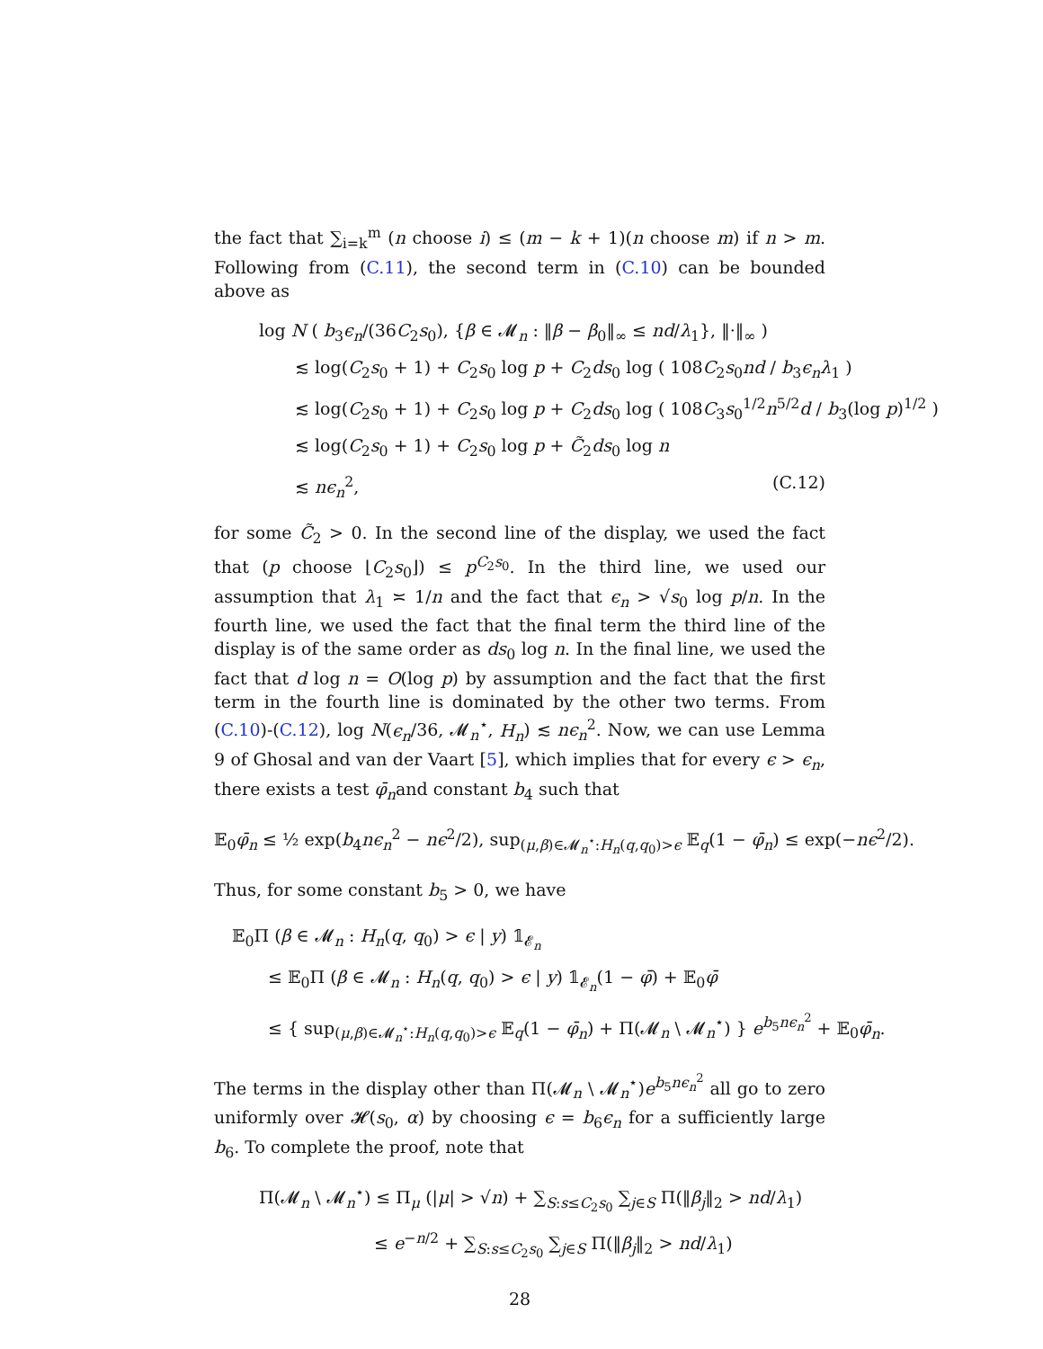the fact that ∑<sub>i=k</sub><sup>m</sup> (n choose i) ≤ (m − k + 1)(n choose m) if n > m. Following from (C.11), the second term in (C.10) can be bounded above as
log N ( b<sub>3</sub>ϵ<sub>n</sub>/(36C<sub>2</sub>s<sub>0</sub>), {β ∈ 𝓜<sub>n</sub> : ‖β − β<sub>0</sub>‖<sub>∞</sub> ≤ nd/λ<sub>1</sub>}, ‖·‖<sub>∞</sub> )
≲ log(C<sub>2</sub>s<sub>0</sub> + 1) + C<sub>2</sub>s<sub>0</sub> log p + C<sub>2</sub>ds<sub>0</sub> log ( 108C<sub>2</sub>s<sub>0</sub>nd / b<sub>3</sub>ϵ<sub>n</sub>λ<sub>1</sub> )
≲ log(C<sub>2</sub>s<sub>0</sub> + 1) + C<sub>2</sub>s<sub>0</sub> log p + C<sub>2</sub>ds<sub>0</sub> log ( 108C<sub>3</sub>s<sub>0</sub><sup>1/2</sup>n<sup>5/2</sup>d / b<sub>3</sub>(log p)<sup>1/2</sup> )
≲ log(C<sub>2</sub>s<sub>0</sub> + 1) + C<sub>2</sub>s<sub>0</sub> log p + C̃<sub>2</sub>ds<sub>0</sub> log n
≲ nϵ<sub>n</sub><sup>2</sup>, (C.12)
for some C̃<sub>2</sub> > 0. In the second line of the display, we used the fact that (p choose ⌊C<sub>2</sub>s<sub>0</sub>⌋) ≤ p<sup>C<sub>2</sub>s<sub>0</sub></sup>. In the third line, we used our assumption that λ<sub>1</sub> ≍ 1/n and the fact that ϵ<sub>n</sub> > √s<sub>0</sub> log p/n. In the fourth line, we used the fact that the final term the third line of the display is of the same order as ds<sub>0</sub> log n. In the final line, we used the fact that d log n = O(log p) by assumption and the fact that the first term in the fourth line is dominated by the other two terms. From (C.10)-(C.12), log N(ϵ<sub>n</sub>/36, 𝓜<sub>n</sub><sup>⋆</sup>, H<sub>n</sub>) ≲ nϵ<sub>n</sub><sup>2</sup>. Now, we can use Lemma 9 of Ghosal and van der Vaart [5], which implies that for every ϵ > ϵ<sub>n</sub>, there exists a test φ̄<sub>n</sub>and constant b<sub>4</sub> such that
𝔼<sub>0</sub>φ̄<sub>n</sub> ≤ ½ exp(b<sub>4</sub>nϵ<sub>n</sub><sup>2</sup> − nϵ<sup>2</sup>/2), sup<sub>(μ,β)∈𝓜<sub>n</sub><sup>⋆</sup>:H<sub>n</sub>(q,q<sub>0</sub>)>ϵ</sub> 𝔼<sub>q</sub>(1 − φ̄<sub>n</sub>) ≤ exp(−nϵ<sup>2</sup>/2).
Thus, for some constant b<sub>5</sub> > 0, we have
𝔼<sub>0</sub>Π (β ∈ 𝓜<sub>n</sub> : H<sub>n</sub>(q, q<sub>0</sub>) > ϵ | y) 𝟙<sub>𝓔<sub>n</sub></sub>
≤ 𝔼<sub>0</sub>Π (β ∈ 𝓜<sub>n</sub> : H<sub>n</sub>(q, q<sub>0</sub>) > ϵ | y) 𝟙<sub>𝓔<sub>n</sub></sub>(1 − φ̄) + 𝔼<sub>0</sub>φ̄
≤ { sup<sub>(μ,β)∈𝓜<sub>n</sub><sup>⋆</sup>:H<sub>n</sub>(q,q<sub>0</sub>)>ϵ</sub> 𝔼<sub>q</sub>(1 − φ̄<sub>n</sub>) + Π(𝓜<sub>n</sub> \ 𝓜<sub>n</sub><sup>⋆</sup>) } e<sup>b<sub>5</sub>nϵ<sub>n</sub><sup>2</sup></sup> + 𝔼<sub>0</sub>φ̄<sub>n</sub>.
The terms in the display other than Π(𝓜<sub>n</sub> \ 𝓜<sub>n</sub><sup>⋆</sup>)e<sup>b<sub>5</sub>nϵ<sub>n</sub><sup>2</sup></sup> all go to zero uniformly over 𝓗(s<sub>0</sub>, α) by choosing ϵ = b<sub>6</sub>ϵ<sub>n</sub> for a sufficiently large b<sub>6</sub>. To complete the proof, note that
Π(𝓜<sub>n</sub> \ 𝓜<sub>n</sub><sup>⋆</sup>) ≤ Π<sub>μ</sub> (|μ| > √n) + ∑<sub>S:s≤C<sub>2</sub>s<sub>0</sub></sub> ∑<sub>j∈S</sub> Π(‖β<sub>j</sub>‖<sub>2</sub> > nd/λ<sub>1</sub>)
≤ e<sup>−n/2</sup> + ∑<sub>S:s≤C<sub>2</sub>s<sub>0</sub></sub> ∑<sub>j∈S</sub> Π(‖β<sub>j</sub>‖<sub>2</sub> > nd/λ<sub>1</sub>)
28